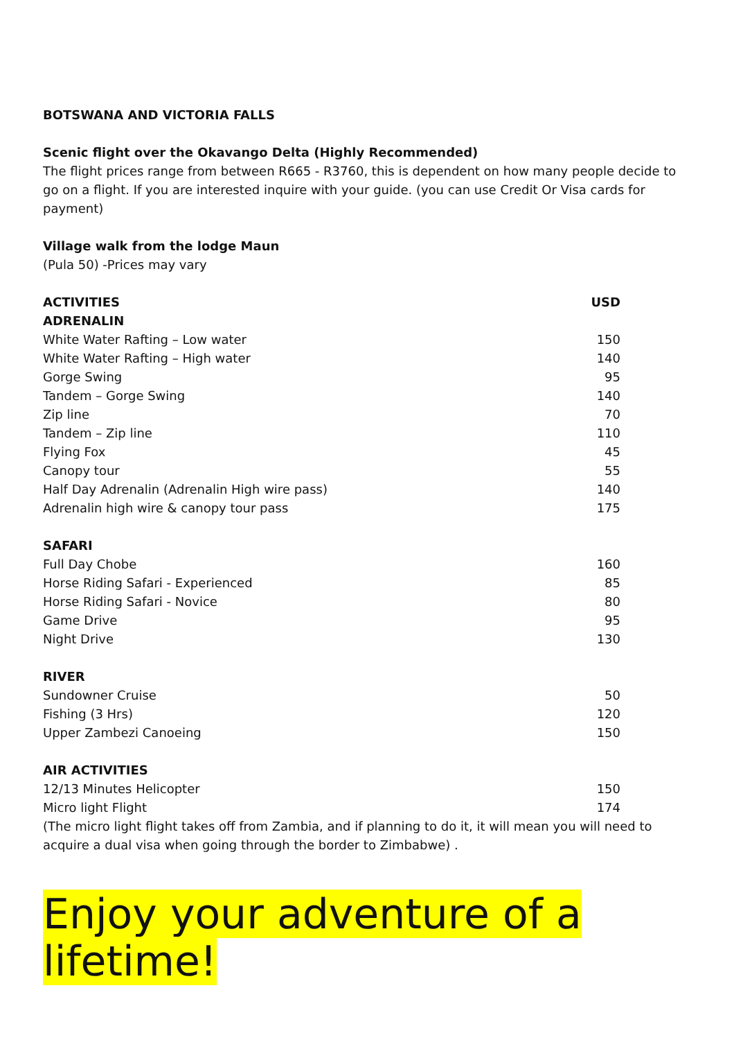BOTSWANA AND VICTORIA FALLS
Scenic flight over the Okavango Delta (Highly Recommended)
The flight prices range from between R665 - R3760, this is dependent on how many people decide to go on a flight. If you are interested inquire with your guide. (you can use Credit Or Visa cards for payment)
Village walk from the lodge Maun
(Pula 50) -Prices may vary
| ACTIVITIES | USD |
| --- | --- |
| ADRENALIN | |
| White Water Rafting – Low water | 150 |
| White Water Rafting – High water | 140 |
| Gorge Swing | 95 |
| Tandem – Gorge Swing | 140 |
| Zip line | 70 |
| Tandem – Zip line | 110 |
| Flying Fox | 45 |
| Canopy tour | 55 |
| Half Day Adrenalin (Adrenalin High wire pass) | 140 |
| Adrenalin high wire & canopy tour pass | 175 |
| SAFARI | |
| Full Day Chobe | 160 |
| Horse Riding Safari - Experienced | 85 |
| Horse Riding Safari - Novice | 80 |
| Game Drive | 95 |
| Night Drive | 130 |
| RIVER | |
| Sundowner Cruise | 50 |
| Fishing (3 Hrs) | 120 |
| Upper Zambezi Canoeing | 150 |
| AIR ACTIVITIES | |
| 12/13 Minutes Helicopter | 150 |
| Micro light Flight | 174 |
(The micro light flight takes off from Zambia, and if planning to do it, it will mean you will need to acquire a dual visa when going through the border to Zimbabwe) .
Enjoy your adventure of a lifetime!